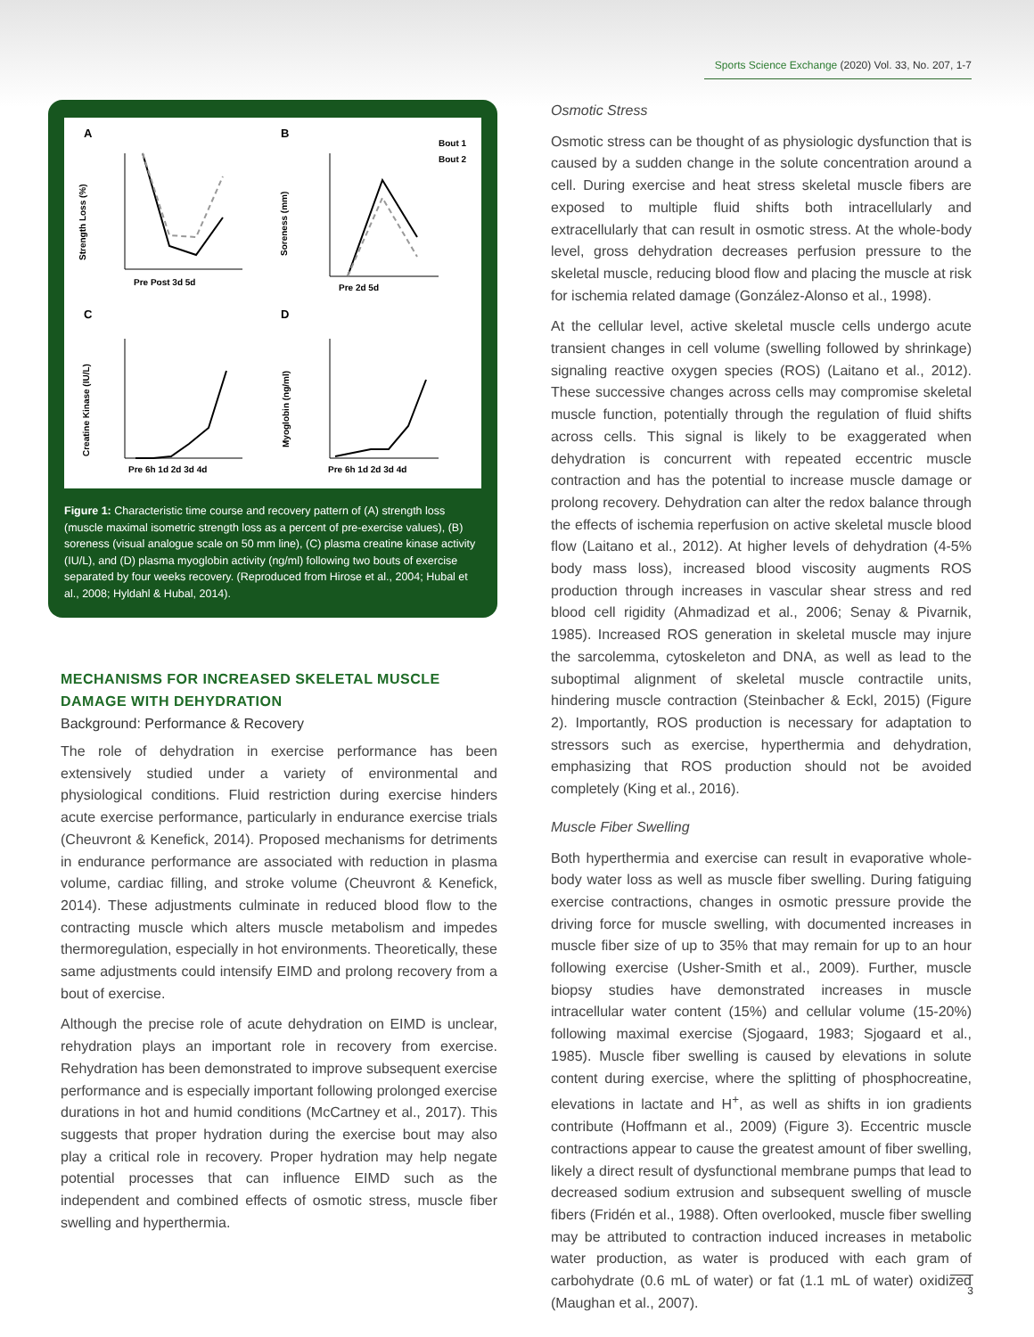Sports Science Exchange (2020) Vol. 33, No. 207, 1-7
A
B
C
D
Bout 1
Bout 2
Strength Loss (%)
Soreness (mm)
Creatine Kinase (IU/L)
Myoglobin (ng/ml)
Pre Post 3d 5d
Pre 2d 5d
Pre 6h 1d 2d 3d 4d
Pre 6h 1d 2d 3d 4d
Figure 1: Characteristic time course and recovery pattern of (A) strength loss (muscle maximal isometric strength loss as a percent of pre-exercise values), (B) soreness (visual analogue scale on 50 mm line), (C) plasma creatine kinase activity (IU/L), and (D) plasma myoglobin activity (ng/ml) following two bouts of exercise separated by four weeks recovery. (Reproduced from Hirose et al., 2004; Hubal et al., 2008; Hyldahl & Hubal, 2014).
MECHANISMS FOR INCREASED SKELETAL MUSCLE DAMAGE WITH DEHYDRATION
Background: Performance & Recovery
The role of dehydration in exercise performance has been extensively studied under a variety of environmental and physiological conditions. Fluid restriction during exercise hinders acute exercise performance, particularly in endurance exercise trials (Cheuvront & Kenefick, 2014). Proposed mechanisms for detriments in endurance performance are associated with reduction in plasma volume, cardiac filling, and stroke volume (Cheuvront & Kenefick, 2014). These adjustments culminate in reduced blood flow to the contracting muscle which alters muscle metabolism and impedes thermoregulation, especially in hot environments. Theoretically, these same adjustments could intensify EIMD and prolong recovery from a bout of exercise.
Although the precise role of acute dehydration on EIMD is unclear, rehydration plays an important role in recovery from exercise. Rehydration has been demonstrated to improve subsequent exercise performance and is especially important following prolonged exercise durations in hot and humid conditions (McCartney et al., 2017). This suggests that proper hydration during the exercise bout may also play a critical role in recovery. Proper hydration may help negate potential processes that can influence EIMD such as the independent and combined effects of osmotic stress, muscle fiber swelling and hyperthermia.
Osmotic Stress
Osmotic stress can be thought of as physiologic dysfunction that is caused by a sudden change in the solute concentration around a cell. During exercise and heat stress skeletal muscle fibers are exposed to multiple fluid shifts both intracellularly and extracellularly that can result in osmotic stress. At the whole-body level, gross dehydration decreases perfusion pressure to the skeletal muscle, reducing blood flow and placing the muscle at risk for ischemia related damage (González-Alonso et al., 1998).
At the cellular level, active skeletal muscle cells undergo acute transient changes in cell volume (swelling followed by shrinkage) signaling reactive oxygen species (ROS) (Laitano et al., 2012). These successive changes across cells may compromise skeletal muscle function, potentially through the regulation of fluid shifts across cells. This signal is likely to be exaggerated when dehydration is concurrent with repeated eccentric muscle contraction and has the potential to increase muscle damage or prolong recovery. Dehydration can alter the redox balance through the effects of ischemia reperfusion on active skeletal muscle blood flow (Laitano et al., 2012). At higher levels of dehydration (4-5% body mass loss), increased blood viscosity augments ROS production through increases in vascular shear stress and red blood cell rigidity (Ahmadizad et al., 2006; Senay & Pivarnik, 1985). Increased ROS generation in skeletal muscle may injure the sarcolemma, cytoskeleton and DNA, as well as lead to the suboptimal alignment of skeletal muscle contractile units, hindering muscle contraction (Steinbacher & Eckl, 2015) (Figure 2). Importantly, ROS production is necessary for adaptation to stressors such as exercise, hyperthermia and dehydration, emphasizing that ROS production should not be avoided completely (King et al., 2016).
Muscle Fiber Swelling
Both hyperthermia and exercise can result in evaporative whole-body water loss as well as muscle fiber swelling. During fatiguing exercise contractions, changes in osmotic pressure provide the driving force for muscle swelling, with documented increases in muscle fiber size of up to 35% that may remain for up to an hour following exercise (Usher-Smith et al., 2009). Further, muscle biopsy studies have demonstrated increases in muscle intracellular water content (15%) and cellular volume (15-20%) following maximal exercise (Sjogaard, 1983; Sjogaard et al., 1985). Muscle fiber swelling is caused by elevations in solute content during exercise, where the splitting of phosphocreatine, elevations in lactate and H<sup>+</sup>, as well as shifts in ion gradients contribute (Hoffmann et al., 2009) (Figure 3). Eccentric muscle contractions appear to cause the greatest amount of fiber swelling, likely a direct result of dysfunctional membrane pumps that lead to decreased sodium extrusion and subsequent swelling of muscle fibers (Fridén et al., 1988). Often overlooked, muscle fiber swelling may be attributed to contraction induced increases in metabolic water production, as water is produced with each gram of carbohydrate (0.6 mL of water) or fat (1.1 mL of water) oxidized (Maughan et al., 2007).
3